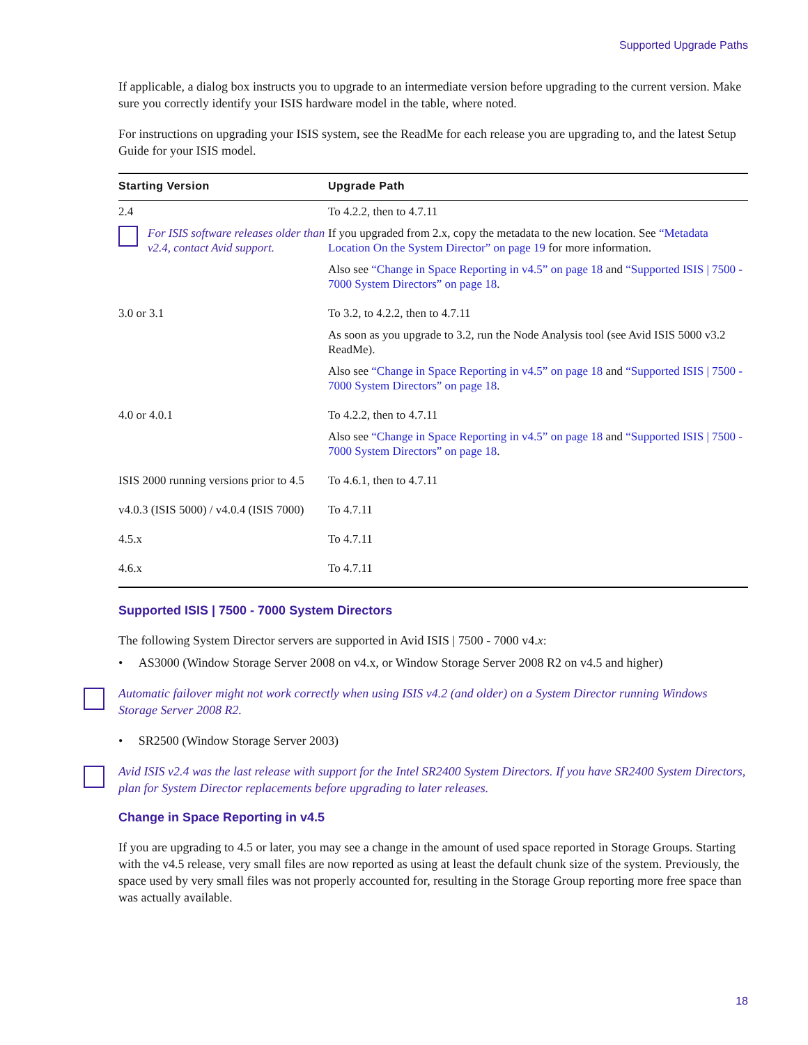Supported Upgrade Paths
If applicable, a dialog box instructs you to upgrade to an intermediate version before upgrading to the current version. Make sure you correctly identify your ISIS hardware model in the table, where noted.
For instructions on upgrading your ISIS system, see the ReadMe for each release you are upgrading to, and the latest Setup Guide for your ISIS model.
| Starting Version | Upgrade Path |
| --- | --- |
| 2.4 For ISIS software releases older than v2.4, contact Avid support. | To 4.2.2, then to 4.7.11 If you upgraded from 2.x, copy the metadata to the new location. See “Metadata Location On the System Director” on page 19 for more information. Also see “Change in Space Reporting in v4.5” on page 18 and “Supported ISIS / 7500 - 7000 System Directors” on page 18 . |
| 3.0 or 3.1 | To 3.2, to 4.2.2, then to 4.7.11 As soon as you upgrade to 3.2, run the Node Analysis tool (see Avid ISIS 5000 v3.2 ReadMe). Also see “Change in Space Reporting in v4.5” on page 18 and “Supported ISIS / 7500 - 7000 System Directors” on page 18 . |
| 4.0 or 4.0.1 | To 4.2.2, then to 4.7.11 Also see “Change in Space Reporting in v4.5” on page 18 and “Supported ISIS / 7500 - 7000 System Directors” on page 18 . |
| ISIS 2000 running versions prior to 4.5 | To 4.6.1, then to 4.7.11 |
| v4.0.3 (ISIS 5000) / v4.0.4 (ISIS 7000) | To 4.7.11 |
| 4.5.x | To 4.7.11 |
| 4.6.x | To 4.7.11 |
Supported ISIS | 7500 - 7000 System Directors
The following System Director servers are supported in Avid ISIS | 7500 - 7000 v4.x:
• AS3000 (Window Storage Server 2008 on v4.x, or Window Storage Server 2008 R2 on v4.5 and higher)
Automatic failover might not work correctly when using ISIS v4.2 (and older) on a System Director running Windows Storage Server 2008 R2.
• SR2500 (Window Storage Server 2003)
Avid ISIS v2.4 was the last release with support for the Intel SR2400 System Directors. If you have SR2400 System Directors, plan for System Director replacements before upgrading to later releases.
Change in Space Reporting in v4.5
If you are upgrading to 4.5 or later, you may see a change in the amount of used space reported in Storage Groups. Starting with the v4.5 release, very small files are now reported as using at least the default chunk size of the system. Previously, the space used by very small files was not properly accounted for, resulting in the Storage Group reporting more free space than was actually available.
18